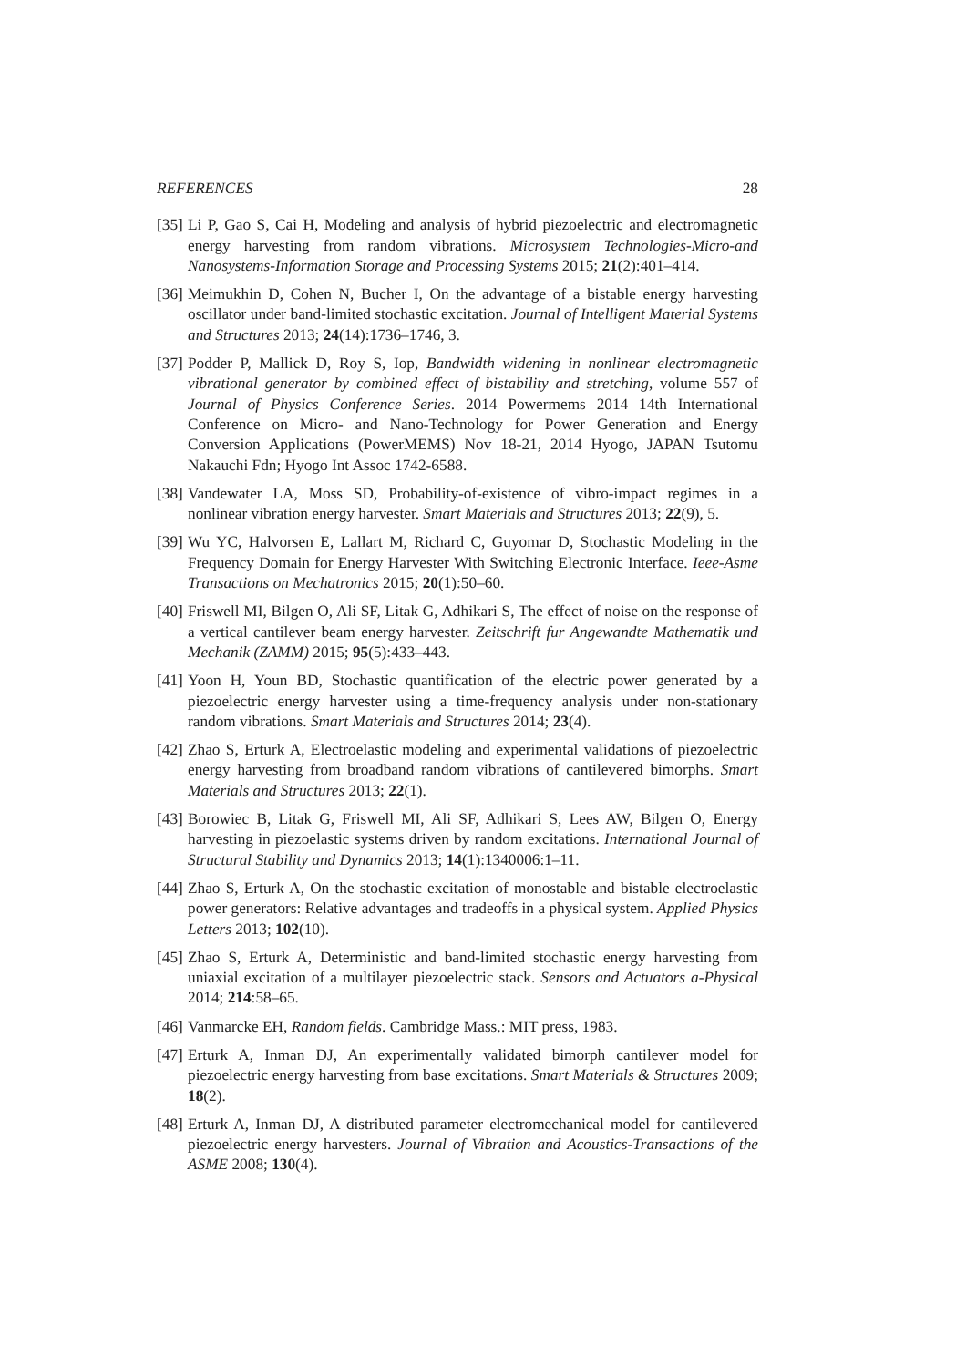REFERENCES 28
[35] Li P, Gao S, Cai H, Modeling and analysis of hybrid piezoelectric and electromagnetic energy harvesting from random vibrations. Microsystem Technologies-Micro-and Nanosystems-Information Storage and Processing Systems 2015; 21(2):401–414.
[36] Meimukhin D, Cohen N, Bucher I, On the advantage of a bistable energy harvesting oscillator under band-limited stochastic excitation. Journal of Intelligent Material Systems and Structures 2013; 24(14):1736–1746, 3.
[37] Podder P, Mallick D, Roy S, Iop, Bandwidth widening in nonlinear electromagnetic vibrational generator by combined effect of bistability and stretching, volume 557 of Journal of Physics Conference Series. 2014 Powermems 2014 14th International Conference on Micro- and Nano-Technology for Power Generation and Energy Conversion Applications (PowerMEMS) Nov 18-21, 2014 Hyogo, JAPAN Tsutomu Nakauchi Fdn; Hyogo Int Assoc 1742-6588.
[38] Vandewater LA, Moss SD, Probability-of-existence of vibro-impact regimes in a nonlinear vibration energy harvester. Smart Materials and Structures 2013; 22(9), 5.
[39] Wu YC, Halvorsen E, Lallart M, Richard C, Guyomar D, Stochastic Modeling in the Frequency Domain for Energy Harvester With Switching Electronic Interface. Ieee-Asme Transactions on Mechatronics 2015; 20(1):50–60.
[40] Friswell MI, Bilgen O, Ali SF, Litak G, Adhikari S, The effect of noise on the response of a vertical cantilever beam energy harvester. Zeitschrift fur Angewandte Mathematik und Mechanik (ZAMM) 2015; 95(5):433–443.
[41] Yoon H, Youn BD, Stochastic quantification of the electric power generated by a piezoelectric energy harvester using a time-frequency analysis under non-stationary random vibrations. Smart Materials and Structures 2014; 23(4).
[42] Zhao S, Erturk A, Electroelastic modeling and experimental validations of piezoelectric energy harvesting from broadband random vibrations of cantilevered bimorphs. Smart Materials and Structures 2013; 22(1).
[43] Borowiec B, Litak G, Friswell MI, Ali SF, Adhikari S, Lees AW, Bilgen O, Energy harvesting in piezoelastic systems driven by random excitations. International Journal of Structural Stability and Dynamics 2013; 14(1):1340006:1–11.
[44] Zhao S, Erturk A, On the stochastic excitation of monostable and bistable electroelastic power generators: Relative advantages and tradeoffs in a physical system. Applied Physics Letters 2013; 102(10).
[45] Zhao S, Erturk A, Deterministic and band-limited stochastic energy harvesting from uniaxial excitation of a multilayer piezoelectric stack. Sensors and Actuators a-Physical 2014; 214:58–65.
[46] Vanmarcke EH, Random fields. Cambridge Mass.: MIT press, 1983.
[47] Erturk A, Inman DJ, An experimentally validated bimorph cantilever model for piezoelectric energy harvesting from base excitations. Smart Materials & Structures 2009; 18(2).
[48] Erturk A, Inman DJ, A distributed parameter electromechanical model for cantilevered piezoelectric energy harvesters. Journal of Vibration and Acoustics-Transactions of the ASME 2008; 130(4).